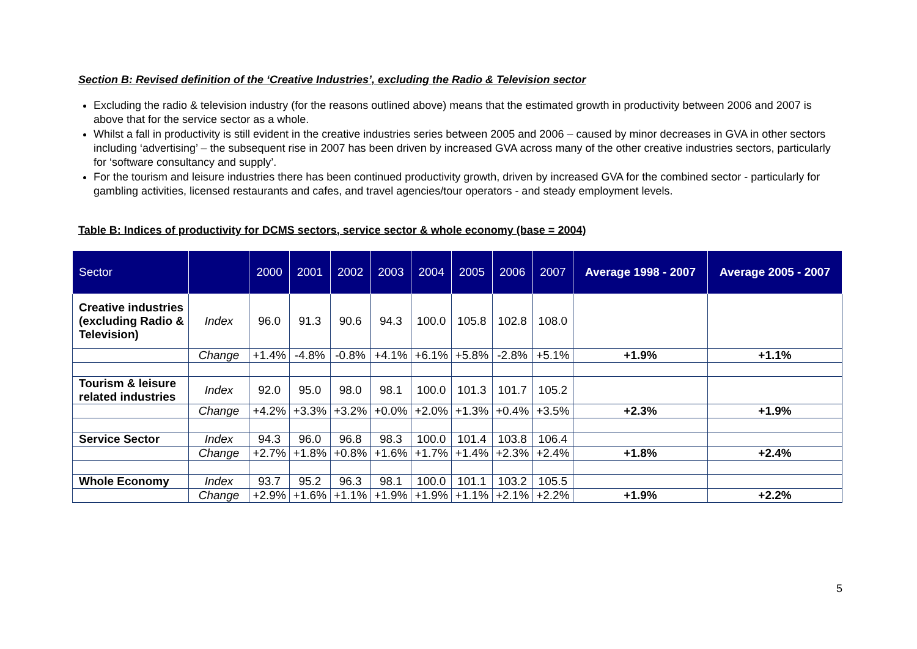Section B: Revised definition of the ‘Creative Industries’, excluding the Radio & Television sector
Excluding the radio & television industry (for the reasons outlined above) means that the estimated growth in productivity between 2006 and 2007 is above that for the service sector as a whole.
Whilst a fall in productivity is still evident in the creative industries series between 2005 and 2006 – caused by minor decreases in GVA in other sectors including ‘advertising’ – the subsequent rise in 2007 has been driven by increased GVA across many of the other creative industries sectors, particularly for ‘software consultancy and supply’.
For the tourism and leisure industries there has been continued productivity growth, driven by increased GVA for the combined sector - particularly for gambling activities, licensed restaurants and cafes, and travel agencies/tour operators - and steady employment levels.
Table B: Indices of productivity for DCMS sectors, service sector & whole economy (base = 2004)
| Sector | | 2000 | 2001 | 2002 | 2003 | 2004 | 2005 | 2006 | 2007 | Average 1998 - 2007 | Average 2005 - 2007 |
| --- | --- | --- | --- | --- | --- | --- | --- | --- | --- | --- | --- |
| Creative industries (excluding Radio & Television) | Index | 96.0 | 91.3 | 90.6 | 94.3 | 100.0 | 105.8 | 102.8 | 108.0 | | |
| | Change | +1.4% | -4.8% | -0.8% | +4.1% | +6.1% | +5.8% | -2.8% | +5.1% | +1.9% | +1.1% |
| Tourism & leisure related industries | Index | 92.0 | 95.0 | 98.0 | 98.1 | 100.0 | 101.3 | 101.7 | 105.2 | | |
| | Change | +4.2% | +3.3% | +3.2% | +0.0% | +2.0% | +1.3% | +0.4% | +3.5% | +2.3% | +1.9% |
| Service Sector | Index | 94.3 | 96.0 | 96.8 | 98.3 | 100.0 | 101.4 | 103.8 | 106.4 | | |
| | Change | +2.7% | +1.8% | +0.8% | +1.6% | +1.7% | +1.4% | +2.3% | +2.4% | +1.8% | +2.4% |
| Whole Economy | Index | 93.7 | 95.2 | 96.3 | 98.1 | 100.0 | 101.1 | 103.2 | 105.5 | | |
| | Change | +2.9% | +1.6% | +1.1% | +1.9% | +1.9% | +1.1% | +2.1% | +2.2% | +1.9% | +2.2% |
5